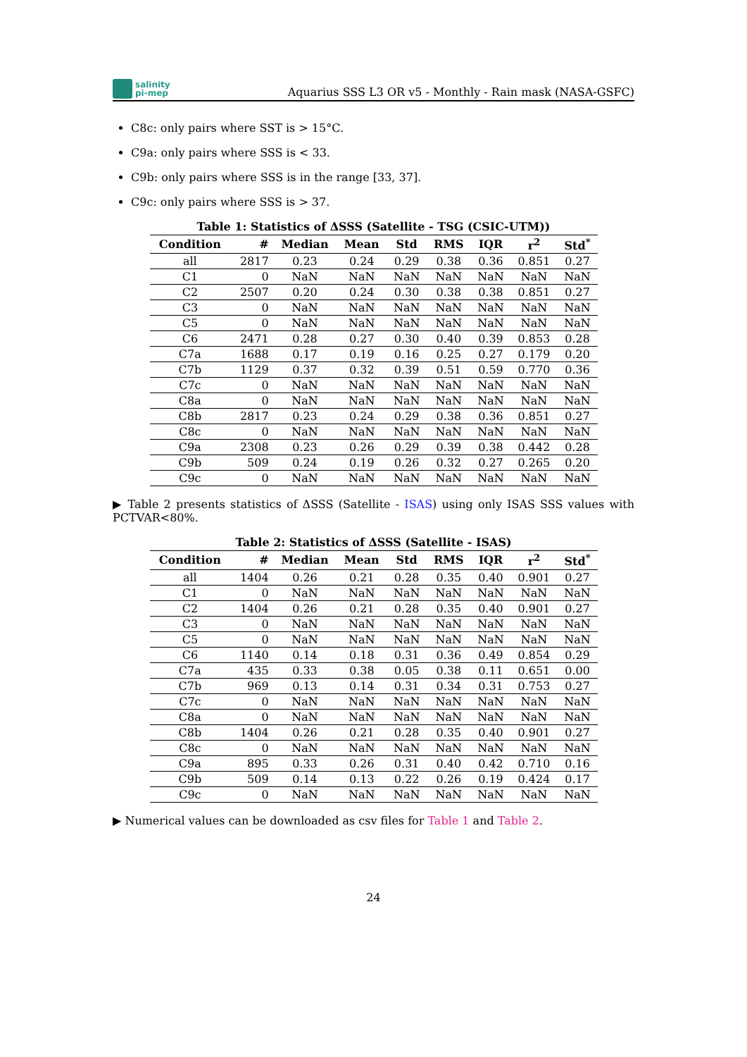salinity
pi-mep
Aquarius SSS L3 OR v5 - Monthly - Rain mask (NASA-GSFC)
C8c: only pairs where SST is > 15°C.
C9a: only pairs where SSS is < 33.
C9b: only pairs where SSS is in the range [33, 37].
C9c: only pairs where SSS is > 37.
Table 1: Statistics of ΔSSS (Satellite - TSG (CSIC-UTM))
| Condition | # | Median | Mean | Std | RMS | IQR | r<sup>2</sup> | Std<sup>*</sup> |
| --- | --- | --- | --- | --- | --- | --- | --- | --- |
| all | 2817 | 0.23 | 0.24 | 0.29 | 0.38 | 0.36 | 0.851 | 0.27 |
| C1 | 0 | NaN | NaN | NaN | NaN | NaN | NaN | NaN |
| C2 | 2507 | 0.20 | 0.24 | 0.30 | 0.38 | 0.38 | 0.851 | 0.27 |
| C3 | 0 | NaN | NaN | NaN | NaN | NaN | NaN | NaN |
| C5 | 0 | NaN | NaN | NaN | NaN | NaN | NaN | NaN |
| C6 | 2471 | 0.28 | 0.27 | 0.30 | 0.40 | 0.39 | 0.853 | 0.28 |
| C7a | 1688 | 0.17 | 0.19 | 0.16 | 0.25 | 0.27 | 0.179 | 0.20 |
| C7b | 1129 | 0.37 | 0.32 | 0.39 | 0.51 | 0.59 | 0.770 | 0.36 |
| C7c | 0 | NaN | NaN | NaN | NaN | NaN | NaN | NaN |
| C8a | 0 | NaN | NaN | NaN | NaN | NaN | NaN | NaN |
| C8b | 2817 | 0.23 | 0.24 | 0.29 | 0.38 | 0.36 | 0.851 | 0.27 |
| C8c | 0 | NaN | NaN | NaN | NaN | NaN | NaN | NaN |
| C9a | 2308 | 0.23 | 0.26 | 0.29 | 0.39 | 0.38 | 0.442 | 0.28 |
| C9b | 509 | 0.24 | 0.19 | 0.26 | 0.32 | 0.27 | 0.265 | 0.20 |
| C9c | 0 | NaN | NaN | NaN | NaN | NaN | NaN | NaN |
▶ Table 2 presents statistics of ΔSSS (Satellite - ISAS) using only ISAS SSS values with PCTVAR<80%.
Table 2: Statistics of ΔSSS (Satellite - ISAS)
| Condition | # | Median | Mean | Std | RMS | IQR | r<sup>2</sup> | Std<sup>*</sup> |
| --- | --- | --- | --- | --- | --- | --- | --- | --- |
| all | 1404 | 0.26 | 0.21 | 0.28 | 0.35 | 0.40 | 0.901 | 0.27 |
| C1 | 0 | NaN | NaN | NaN | NaN | NaN | NaN | NaN |
| C2 | 1404 | 0.26 | 0.21 | 0.28 | 0.35 | 0.40 | 0.901 | 0.27 |
| C3 | 0 | NaN | NaN | NaN | NaN | NaN | NaN | NaN |
| C5 | 0 | NaN | NaN | NaN | NaN | NaN | NaN | NaN |
| C6 | 1140 | 0.14 | 0.18 | 0.31 | 0.36 | 0.49 | 0.854 | 0.29 |
| C7a | 435 | 0.33 | 0.38 | 0.05 | 0.38 | 0.11 | 0.651 | 0.00 |
| C7b | 969 | 0.13 | 0.14 | 0.31 | 0.34 | 0.31 | 0.753 | 0.27 |
| C7c | 0 | NaN | NaN | NaN | NaN | NaN | NaN | NaN |
| C8a | 0 | NaN | NaN | NaN | NaN | NaN | NaN | NaN |
| C8b | 1404 | 0.26 | 0.21 | 0.28 | 0.35 | 0.40 | 0.901 | 0.27 |
| C8c | 0 | NaN | NaN | NaN | NaN | NaN | NaN | NaN |
| C9a | 895 | 0.33 | 0.26 | 0.31 | 0.40 | 0.42 | 0.710 | 0.16 |
| C9b | 509 | 0.14 | 0.13 | 0.22 | 0.26 | 0.19 | 0.424 | 0.17 |
| C9c | 0 | NaN | NaN | NaN | NaN | NaN | NaN | NaN |
▶ Numerical values can be downloaded as csv files for Table 1 and Table 2.
24